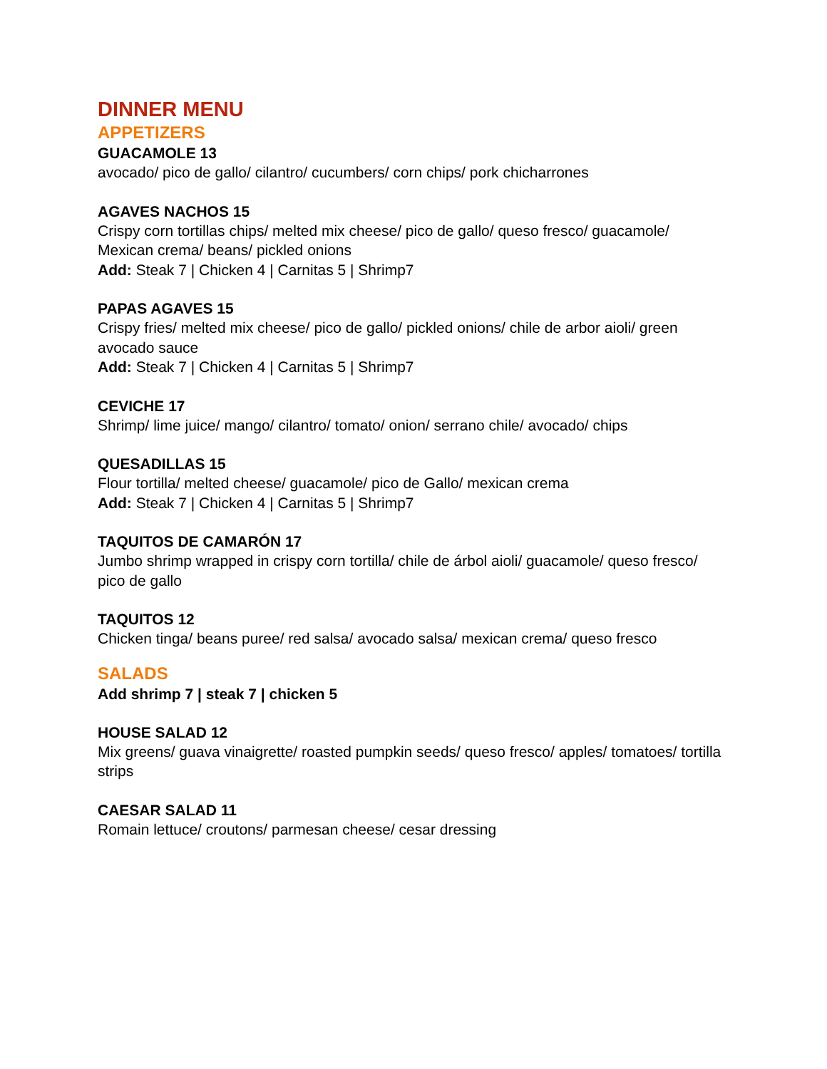DINNER MENU
APPETIZERS
GUACAMOLE 13
avocado/ pico de gallo/ cilantro/ cucumbers/ corn chips/ pork chicharrones
AGAVES NACHOS 15
Crispy corn tortillas chips/ melted mix cheese/ pico de gallo/ queso fresco/ guacamole/ Mexican crema/ beans/ pickled onions
Add: Steak 7 | Chicken 4 | Carnitas 5 | Shrimp7
PAPAS AGAVES 15
Crispy fries/ melted mix cheese/ pico de gallo/ pickled onions/ chile de arbor aioli/ green avocado sauce
Add: Steak 7 | Chicken 4 | Carnitas 5 | Shrimp7
CEVICHE 17
Shrimp/ lime juice/ mango/ cilantro/ tomato/ onion/ serrano chile/ avocado/ chips
QUESADILLAS 15
Flour tortilla/ melted cheese/ guacamole/ pico de Gallo/ mexican crema
Add: Steak 7 | Chicken 4 | Carnitas 5 | Shrimp7
TAQUITOS DE CAMARÓN 17
Jumbo shrimp wrapped in crispy corn tortilla/ chile de árbol aioli/ guacamole/ queso fresco/ pico de gallo
TAQUITOS 12
Chicken tinga/ beans puree/ red salsa/ avocado salsa/ mexican crema/ queso fresco
SALADS
Add shrimp 7 | steak 7 | chicken 5
HOUSE SALAD 12
Mix greens/ guava vinaigrette/ roasted pumpkin seeds/ queso fresco/ apples/ tomatoes/ tortilla strips
CAESAR SALAD 11
Romain lettuce/ croutons/ parmesan cheese/ cesar dressing